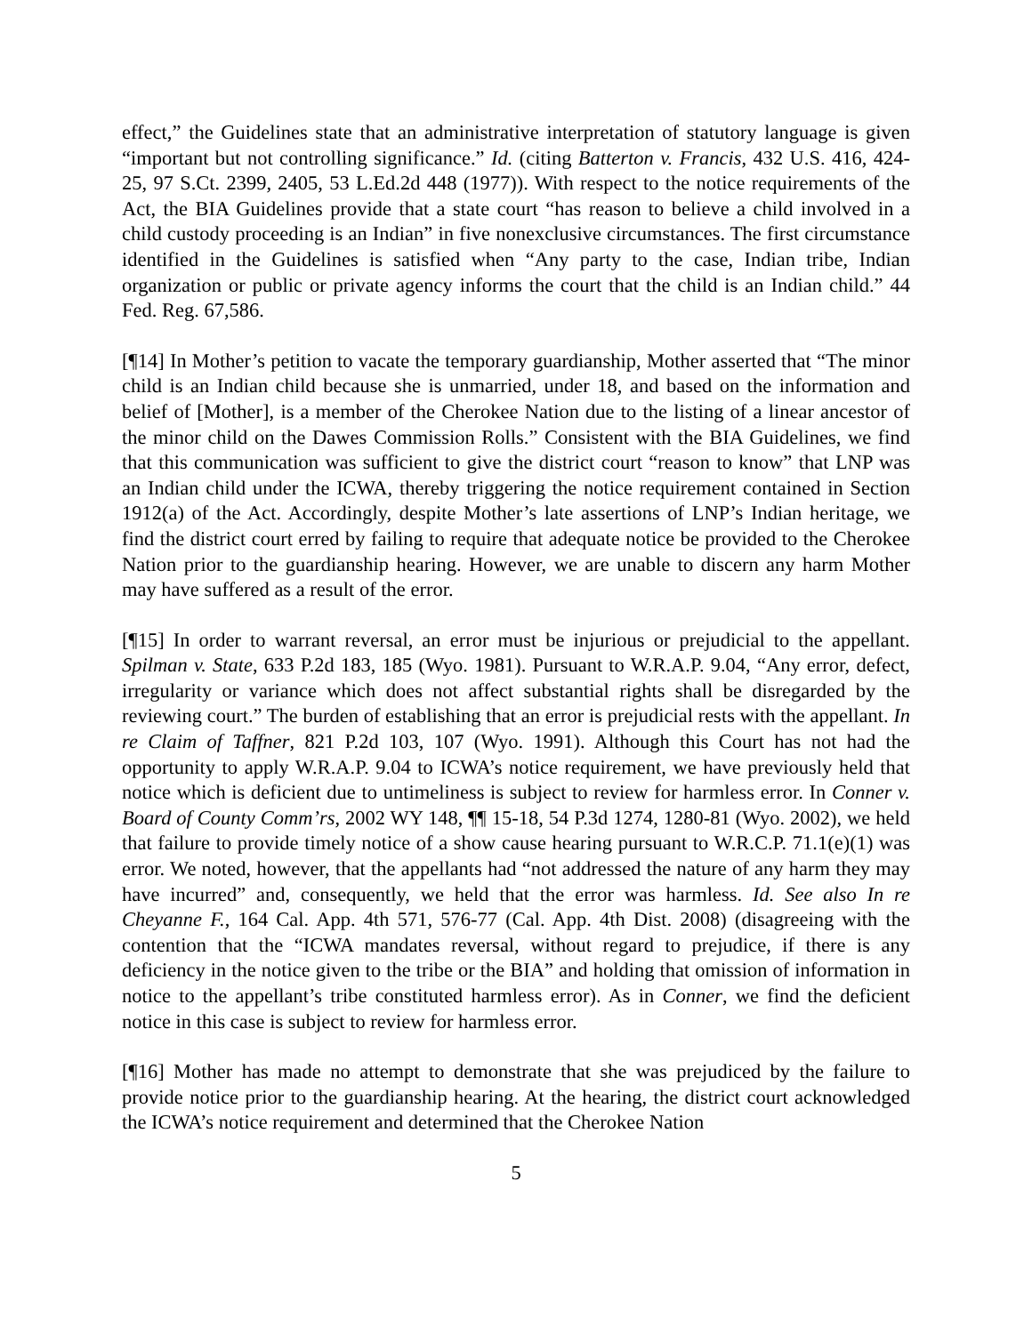effect,” the Guidelines state that an administrative interpretation of statutory language is given “important but not controlling significance.” Id. (citing Batterton v. Francis, 432 U.S. 416, 424-25, 97 S.Ct. 2399, 2405, 53 L.Ed.2d 448 (1977)). With respect to the notice requirements of the Act, the BIA Guidelines provide that a state court “has reason to believe a child involved in a child custody proceeding is an Indian” in five nonexclusive circumstances. The first circumstance identified in the Guidelines is satisfied when “Any party to the case, Indian tribe, Indian organization or public or private agency informs the court that the child is an Indian child.” 44 Fed. Reg. 67,586.
[¶14] In Mother’s petition to vacate the temporary guardianship, Mother asserted that “The minor child is an Indian child because she is unmarried, under 18, and based on the information and belief of [Mother], is a member of the Cherokee Nation due to the listing of a linear ancestor of the minor child on the Dawes Commission Rolls.” Consistent with the BIA Guidelines, we find that this communication was sufficient to give the district court “reason to know” that LNP was an Indian child under the ICWA, thereby triggering the notice requirement contained in Section 1912(a) of the Act. Accordingly, despite Mother’s late assertions of LNP’s Indian heritage, we find the district court erred by failing to require that adequate notice be provided to the Cherokee Nation prior to the guardianship hearing. However, we are unable to discern any harm Mother may have suffered as a result of the error.
[¶15] In order to warrant reversal, an error must be injurious or prejudicial to the appellant. Spilman v. State, 633 P.2d 183, 185 (Wyo. 1981). Pursuant to W.R.A.P. 9.04, “Any error, defect, irregularity or variance which does not affect substantial rights shall be disregarded by the reviewing court.” The burden of establishing that an error is prejudicial rests with the appellant. In re Claim of Taffner, 821 P.2d 103, 107 (Wyo. 1991). Although this Court has not had the opportunity to apply W.R.A.P. 9.04 to ICWA’s notice requirement, we have previously held that notice which is deficient due to untimeliness is subject to review for harmless error. In Conner v. Board of County Comm’rs, 2002 WY 148, ¶¶ 15-18, 54 P.3d 1274, 1280-81 (Wyo. 2002), we held that failure to provide timely notice of a show cause hearing pursuant to W.R.C.P. 71.1(e)(1) was error. We noted, however, that the appellants had “not addressed the nature of any harm they may have incurred” and, consequently, we held that the error was harmless. Id. See also In re Cheyanne F., 164 Cal. App. 4th 571, 576-77 (Cal. App. 4th Dist. 2008) (disagreeing with the contention that the “ICWA mandates reversal, without regard to prejudice, if there is any deficiency in the notice given to the tribe or the BIA” and holding that omission of information in notice to the appellant’s tribe constituted harmless error). As in Conner, we find the deficient notice in this case is subject to review for harmless error.
[¶16] Mother has made no attempt to demonstrate that she was prejudiced by the failure to provide notice prior to the guardianship hearing. At the hearing, the district court acknowledged the ICWA’s notice requirement and determined that the Cherokee Nation
5